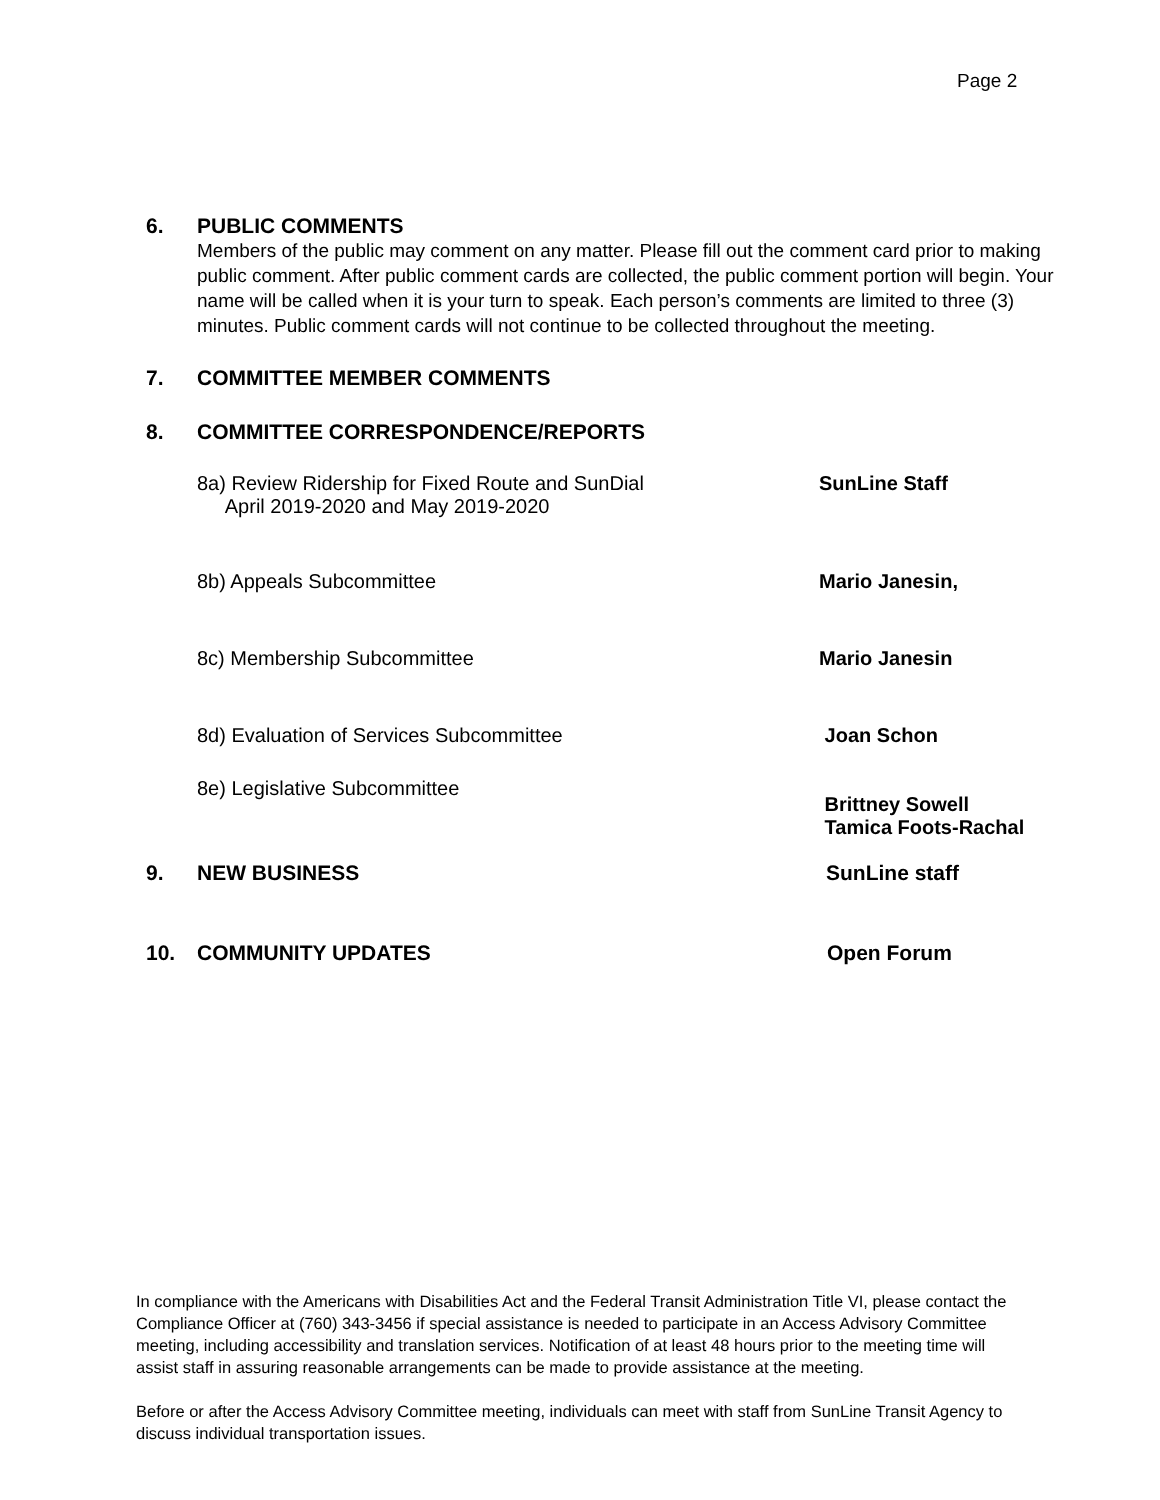Page 2
6. PUBLIC COMMENTS
Members of the public may comment on any matter. Please fill out the comment card prior to making public comment. After public comment cards are collected, the public comment portion will begin. Your name will be called when it is your turn to speak. Each person’s comments are limited to three (3) minutes. Public comment cards will not continue to be collected throughout the meeting.
7. COMMITTEE MEMBER COMMENTS
8. COMMITTEE CORRESPONDENCE/REPORTS
8a) Review Ridership for Fixed Route and SunDial
April 2019-2020 and May 2019-2020
SunLine Staff
8b) Appeals Subcommittee Mario Janesin,
8c) Membership Subcommittee Mario Janesin
8d) Evaluation of Services Subcommittee Joan Schon
8e) Legislative Subcommittee
Brittney Sowell
Tamica Foots-Rachal
9. NEW BUSINESS SunLine staff
10. COMMUNITY UPDATES Open Forum
In compliance with the Americans with Disabilities Act and the Federal Transit Administration Title VI, please contact the Compliance Officer at (760) 343-3456 if special assistance is needed to participate in an Access Advisory Committee meeting, including accessibility and translation services. Notification of at least 48 hours prior to the meeting time will assist staff in assuring reasonable arrangements can be made to provide assistance at the meeting.
Before or after the Access Advisory Committee meeting, individuals can meet with staff from SunLine Transit Agency to discuss individual transportation issues.